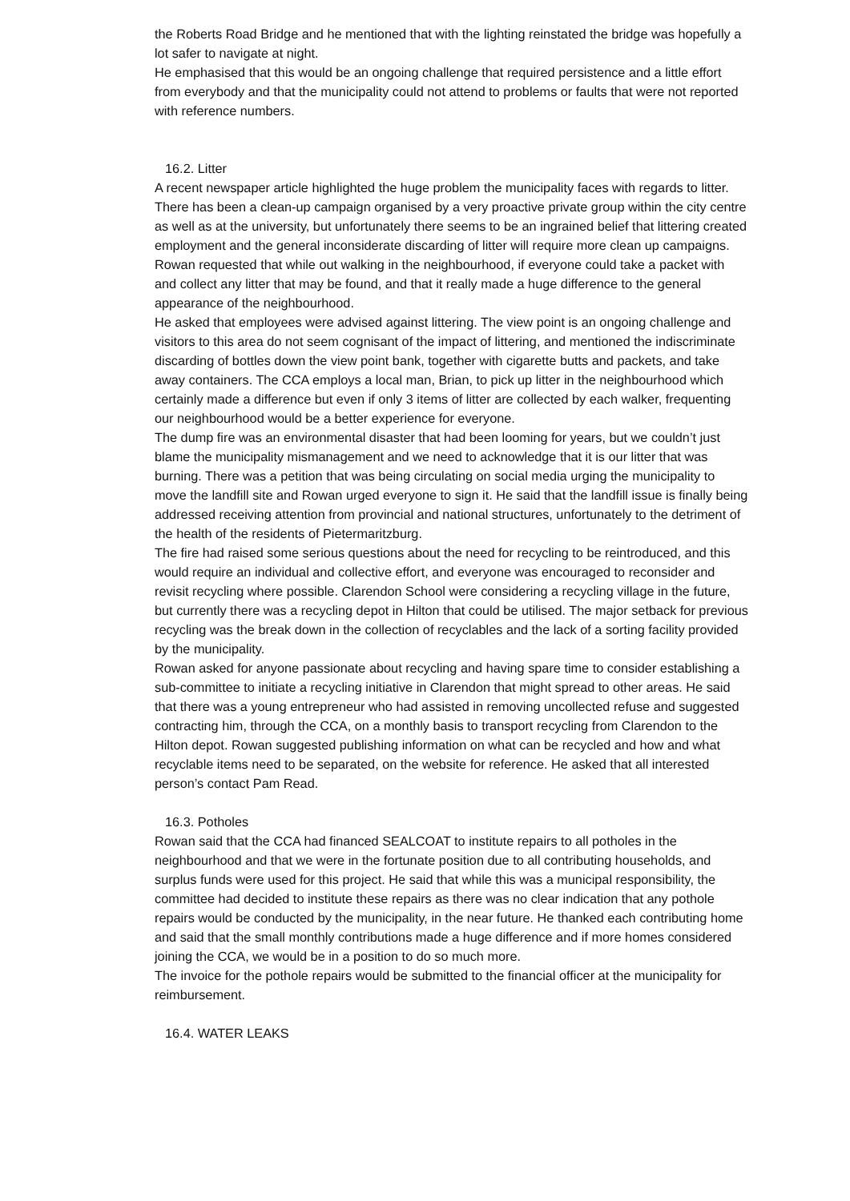the Roberts Road Bridge and he mentioned that with the lighting reinstated the bridge was hopefully a lot safer to navigate at night.
He emphasised that this would be an ongoing challenge that required persistence and a little effort from everybody and that the municipality could not attend to problems or faults that were not reported with reference numbers.
16.2. Litter
A recent newspaper article highlighted the huge problem the municipality faces with regards to litter. There has been a clean-up campaign organised by a very proactive private group within the city centre as well as at the university, but unfortunately there seems to be an ingrained belief that littering created employment and the general inconsiderate discarding of litter will require more clean up campaigns.
Rowan requested that while out walking in the neighbourhood, if everyone could take a packet with and collect any litter that may be found, and that it really made a huge difference to the general appearance of the neighbourhood.
He asked that employees were advised against littering. The view point is an ongoing challenge and visitors to this area do not seem cognisant of the impact of littering, and mentioned the indiscriminate discarding of bottles down the view point bank, together with cigarette butts and packets, and take away containers. The CCA employs a local man, Brian, to pick up litter in the neighbourhood which certainly made a difference but even if only 3 items of litter are collected by each walker, frequenting our neighbourhood would be a better experience for everyone.
The dump fire was an environmental disaster that had been looming for years, but we couldn’t just blame the municipality mismanagement and we need to acknowledge that it is our litter that was burning. There was a petition that was being circulating on social media urging the municipality to move the landfill site and Rowan urged everyone to sign it. He said that the landfill issue is finally being addressed receiving attention from provincial and national structures, unfortunately to the detriment of the health of the residents of Pietermaritzburg.
The fire had raised some serious questions about the need for recycling to be reintroduced, and this would require an individual and collective effort, and everyone was encouraged to reconsider and revisit recycling where possible. Clarendon School were considering a recycling village in the future, but currently there was a recycling depot in Hilton that could be utilised. The major setback for previous recycling was the break down in the collection of recyclables and the lack of a sorting facility provided by the municipality.
Rowan asked for anyone passionate about recycling and having spare time to consider establishing a sub-committee to initiate a recycling initiative in Clarendon that might spread to other areas. He said that there was a young entrepreneur who had assisted in removing uncollected refuse and suggested contracting him, through the CCA, on a monthly basis to transport recycling from Clarendon to the Hilton depot. Rowan suggested publishing information on what can be recycled and how and what recyclable items need to be separated, on the website for reference. He asked that all interested person’s contact Pam Read.
16.3. Potholes
Rowan said that the CCA had financed SEALCOAT to institute repairs to all potholes in the neighbourhood and that we were in the fortunate position due to all contributing households, and surplus funds were used for this project. He said that while this was a municipal responsibility, the committee had decided to institute these repairs as there was no clear indication that any pothole repairs would be conducted by the municipality, in the near future. He thanked each contributing home and said that the small monthly contributions made a huge difference and if more homes considered joining the CCA, we would be in a position to do so much more.
The invoice for the pothole repairs would be submitted to the financial officer at the municipality for reimbursement.
16.4. WATER LEAKS